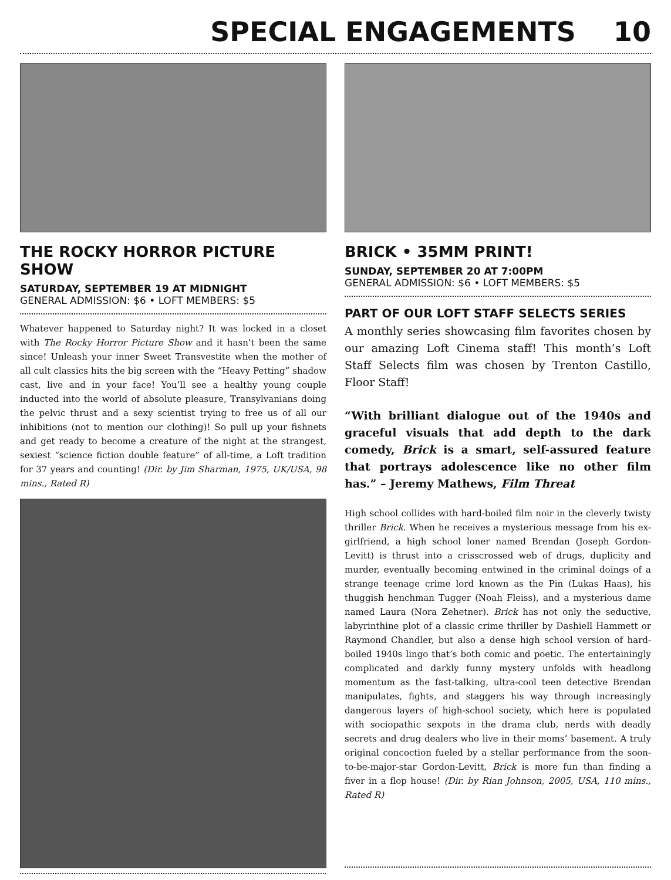SPECIAL ENGAGEMENTS 10
THE ROCKY HORROR PICTURE SHOW
SATURDAY, SEPTEMBER 19 AT MIDNIGHT
GENERAL ADMISSION: $6 • LOFT MEMBERS: $5
Whatever happened to Saturday night? It was locked in a closet with The Rocky Horror Picture Show and it hasn’t been the same since! Unleash your inner Sweet Transvestite when the mother of all cult classics hits the big screen with the “Heavy Petting” shadow cast, live and in your face! You’ll see a healthy young couple inducted into the world of absolute pleasure, Transylvanians doing the pelvic thrust and a sexy scientist trying to free us of all our inhibitions (not to mention our clothing)! So pull up your fishnets and get ready to become a creature of the night at the strangest, sexiest “science fiction double feature” of all-time, a Loft tradition for 37 years and counting! (Dir. by Jim Sharman, 1975, UK/USA, 98 mins., Rated R)
BRICK • 35MM PRINT!
SUNDAY, SEPTEMBER 20 AT 7:00PM
GENERAL ADMISSION: $6 • LOFT MEMBERS: $5
PART OF OUR LOFT STAFF SELECTS SERIES
A monthly series showcasing film favorites chosen by our amazing Loft Cinema staff! This month’s Loft Staff Selects film was chosen by Trenton Castillo, Floor Staff!
“With brilliant dialogue out of the 1940s and graceful visuals that add depth to the dark comedy, Brick is a smart, self-assured feature that portrays adolescence like no other film has.” – Jeremy Mathews, Film Threat
High school collides with hard-boiled film noir in the cleverly twisty thriller Brick. When he receives a mysterious message from his ex-girlfriend, a high school loner named Brendan (Joseph Gordon-Levitt) is thrust into a crisscrossed web of drugs, duplicity and murder, eventually becoming entwined in the criminal doings of a strange teenage crime lord known as the Pin (Lukas Haas), his thuggish henchman Tugger (Noah Fleiss), and a mysterious dame named Laura (Nora Zehetner). Brick has not only the seductive, labyrinthine plot of a classic crime thriller by Dashiell Hammett or Raymond Chandler, but also a dense high school version of hard-boiled 1940s lingo that’s both comic and poetic. The entertainingly complicated and darkly funny mystery unfolds with headlong momentum as the fast-talking, ultra-cool teen detective Brendan manipulates, fights, and staggers his way through increasingly dangerous layers of high-school society, which here is populated with sociopathic sexpots in the drama club, nerds with deadly secrets and drug dealers who live in their moms’ basement. A truly original concoction fueled by a stellar performance from the soon-to-be-major-star Gordon-Levitt, Brick is more fun than finding a fiver in a flop house! (Dir. by Rian Johnson, 2005, USA, 110 mins., Rated R)